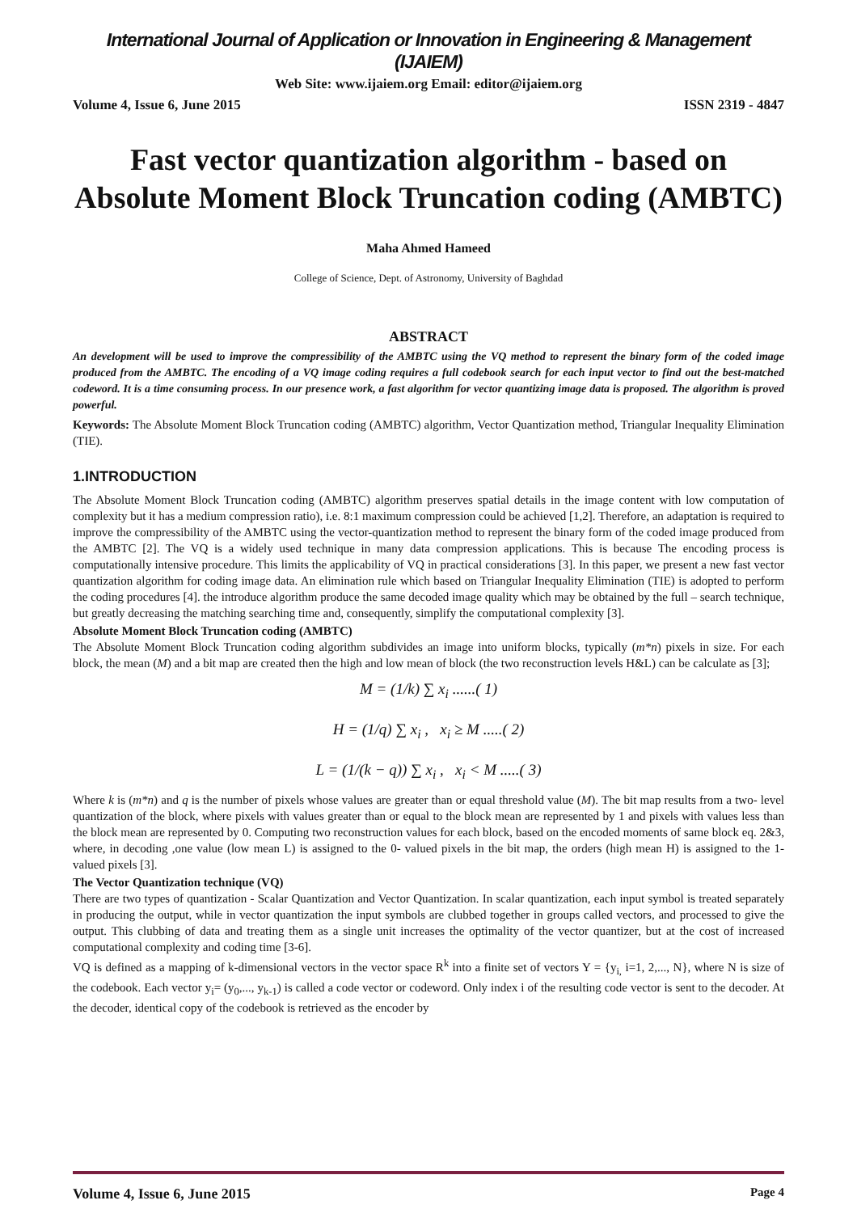International Journal of Application or Innovation in Engineering & Management (IJAIEM)
Web Site: www.ijaiem.org Email: editor@ijaiem.org
Volume 4, Issue 6, June 2015 ISSN 2319 - 4847
Fast vector quantization algorithm - based on Absolute Moment Block Truncation coding (AMBTC)
Maha Ahmed Hameed
College of Science, Dept. of Astronomy, University of Baghdad
ABSTRACT
An development will be used to improve the compressibility of the AMBTC using the VQ method to represent the binary form of the coded image produced from the AMBTC. The encoding of a VQ image coding requires a full codebook search for each input vector to find out the best-matched codeword. It is a time consuming process. In our presence work, a fast algorithm for vector quantizing image data is proposed. The algorithm is proved powerful.
Keywords: The Absolute Moment Block Truncation coding (AMBTC) algorithm, Vector Quantization method, Triangular Inequality Elimination (TIE).
1.INTRODUCTION
The Absolute Moment Block Truncation coding (AMBTC) algorithm preserves spatial details in the image content with low computation of complexity but it has a medium compression ratio), i.e. 8:1 maximum compression could be achieved [1,2]. Therefore, an adaptation is required to improve the compressibility of the AMBTC using the vector-quantization method to represent the binary form of the coded image produced from the AMBTC [2]. The VQ is a widely used technique in many data compression applications. This is because The encoding process is computationally intensive procedure. This limits the applicability of VQ in practical considerations [3]. In this paper, we present a new fast vector quantization algorithm for coding image data. An elimination rule which based on Triangular Inequality Elimination (TIE) is adopted to perform the coding procedures [4]. the introduce algorithm produce the same decoded image quality which may be obtained by the full – search technique, but greatly decreasing the matching searching time and, consequently, simplify the computational complexity [3].
Absolute Moment Block Truncation coding (AMBTC)
The Absolute Moment Block Truncation coding algorithm subdivides an image into uniform blocks, typically (m*n) pixels in size. For each block, the mean (M) and a bit map are created then the high and low mean of block (the two reconstruction levels H&L) can be calculate as [3];
M = (1/k) ∑ x<sub>i</sub> ......( 1)
H = (1/q) ∑ x<sub>i</sub> , x<sub>i</sub> ≥ M .....( 2)
L = (1/(k − q)) ∑ x<sub>i</sub> , x<sub>i</sub> < M .....( 3)
Where k is (m*n) and q is the number of pixels whose values are greater than or equal threshold value (M). The bit map results from a two- level quantization of the block, where pixels with values greater than or equal to the block mean are represented by 1 and pixels with values less than the block mean are represented by 0. Computing two reconstruction values for each block, based on the encoded moments of same block eq. 2&3, where, in decoding ,one value (low mean L) is assigned to the 0- valued pixels in the bit map, the orders (high mean H) is assigned to the 1- valued pixels [3].
The Vector Quantization technique (VQ)
There are two types of quantization - Scalar Quantization and Vector Quantization. In scalar quantization, each input symbol is treated separately in producing the output, while in vector quantization the input symbols are clubbed together in groups called vectors, and processed to give the output. This clubbing of data and treating them as a single unit increases the optimality of the vector quantizer, but at the cost of increased computational complexity and coding time [3-6].
VQ is defined as a mapping of k-dimensional vectors in the vector space R<sup>k</sup> into a finite set of vectors Y = {y<sub>i,</sub> i=1, 2,..., N}, where N is size of the codebook. Each vector y<sub>i</sub>= (y<sub>0</sub>,..., y<sub>k-1</sub>) is called a code vector or codeword. Only index i of the resulting code vector is sent to the decoder. At the decoder, identical copy of the codebook is retrieved as the encoder by
Volume 4, Issue 6, June 2015 Page 4